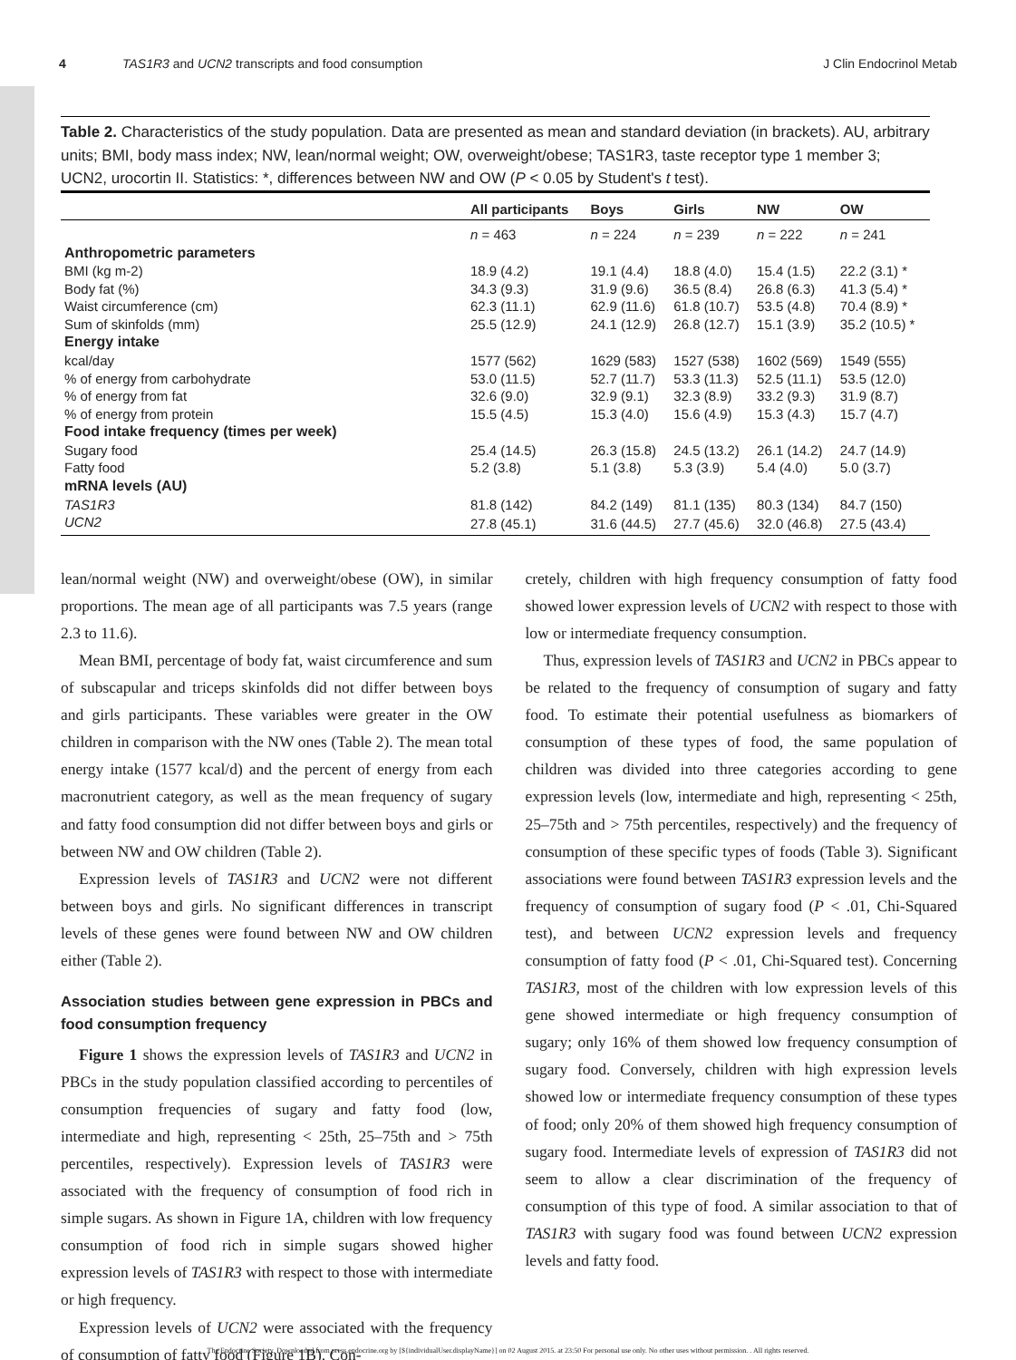4 TAS1R3 and UCN2 transcripts and food consumption J Clin Endocrinol Metab
Table 2. Characteristics of the study population. Data are presented as mean and standard deviation (in brackets). AU, arbitrary units; BMI, body mass index; NW, lean/normal weight; OW, overweight/obese; TAS1R3, taste receptor type 1 member 3; UCN2, urocortin II. Statistics: *, differences between NW and OW (P < 0.05 by Student's t test).
| | All participants | Boys | Girls | NW | OW |
| --- | --- | --- | --- | --- | --- |
| | n = 463 | n = 224 | n = 239 | n = 222 | n = 241 |
| Anthropometric parameters | | | | | |
| BMI (kg m-2) | 18.9 (4.2) | 19.1 (4.4) | 18.8 (4.0) | 15.4 (1.5) | 22.2 (3.1) * |
| Body fat (%) | 34.3 (9.3) | 31.9 (9.6) | 36.5 (8.4) | 26.8 (6.3) | 41.3 (5.4) * |
| Waist circumference (cm) | 62.3 (11.1) | 62.9 (11.6) | 61.8 (10.7) | 53.5 (4.8) | 70.4 (8.9) * |
| Sum of skinfolds (mm) | 25.5 (12.9) | 24.1 (12.9) | 26.8 (12.7) | 15.1 (3.9) | 35.2 (10.5) * |
| Energy intake | | | | | |
| kcal/day | 1577 (562) | 1629 (583) | 1527 (538) | 1602 (569) | 1549 (555) |
| % of energy from carbohydrate | 53.0 (11.5) | 52.7 (11.7) | 53.3 (11.3) | 52.5 (11.1) | 53.5 (12.0) |
| % of energy from fat | 32.6 (9.0) | 32.9 (9.1) | 32.3 (8.9) | 33.2 (9.3) | 31.9 (8.7) |
| % of energy from protein | 15.5 (4.5) | 15.3 (4.0) | 15.6 (4.9) | 15.3 (4.3) | 15.7 (4.7) |
| Food intake frequency (times per week) | | | | | |
| Sugary food | 25.4 (14.5) | 26.3 (15.8) | 24.5 (13.2) | 26.1 (14.2) | 24.7 (14.9) |
| Fatty food | 5.2 (3.8) | 5.1 (3.8) | 5.3 (3.9) | 5.4 (4.0) | 5.0 (3.7) |
| mRNA levels (AU) | | | | | |
| TAS1R3 | 81.8 (142) | 84.2 (149) | 81.1 (135) | 80.3 (134) | 84.7 (150) |
| UCN2 | 27.8 (45.1) | 31.6 (44.5) | 27.7 (45.6) | 32.0 (46.8) | 27.5 (43.4) |
lean/normal weight (NW) and overweight/obese (OW), in similar proportions. The mean age of all participants was 7.5 years (range 2.3 to 11.6).
Mean BMI, percentage of body fat, waist circumference and sum of subscapular and triceps skinfolds did not differ between boys and girls participants. These variables were greater in the OW children in comparison with the NW ones (Table 2). The mean total energy intake (1577 kcal/d) and the percent of energy from each macronutrient category, as well as the mean frequency of sugary and fatty food consumption did not differ between boys and girls or between NW and OW children (Table 2).
Expression levels of TAS1R3 and UCN2 were not different between boys and girls. No significant differences in transcript levels of these genes were found between NW and OW children either (Table 2).
Association studies between gene expression in PBCs and food consumption frequency
Figure 1 shows the expression levels of TAS1R3 and UCN2 in PBCs in the study population classified according to percentiles of consumption frequencies of sugary and fatty food (low, intermediate and high, representing < 25th, 25–75th and > 75th percentiles, respectively). Expression levels of TAS1R3 were associated with the frequency of consumption of food rich in simple sugars. As shown in Figure 1A, children with low frequency consumption of food rich in simple sugars showed higher expression levels of TAS1R3 with respect to those with intermediate or high frequency.
Expression levels of UCN2 were associated with the frequency of consumption of fatty food (Figure 1B). Con-
cretely, children with high frequency consumption of fatty food showed lower expression levels of UCN2 with respect to those with low or intermediate frequency consumption.
Thus, expression levels of TAS1R3 and UCN2 in PBCs appear to be related to the frequency of consumption of sugary and fatty food. To estimate their potential usefulness as biomarkers of consumption of these types of food, the same population of children was divided into three categories according to gene expression levels (low, intermediate and high, representing < 25th, 25–75th and > 75th percentiles, respectively) and the frequency of consumption of these specific types of foods (Table 3). Significant associations were found between TAS1R3 expression levels and the frequency of consumption of sugary food (P < .01, Chi-Squared test), and between UCN2 expression levels and frequency consumption of fatty food (P < .01, Chi-Squared test). Concerning TAS1R3, most of the children with low expression levels of this gene showed intermediate or high frequency consumption of sugary; only 16% of them showed low frequency consumption of sugary food. Conversely, children with high expression levels showed low or intermediate frequency consumption of these types of food; only 20% of them showed high frequency consumption of sugary food. Intermediate levels of expression of TAS1R3 did not seem to allow a clear discrimination of the frequency of consumption of this type of food. A similar association to that of TAS1R3 with sugary food was found between UCN2 expression levels and fatty food.
The Endocrine Society. Downloaded from press.endocrine.org by [${individualUser.displayName}] on 02 August 2015. at 23:50 For personal use only. No other uses without permission. . All rights reserved.